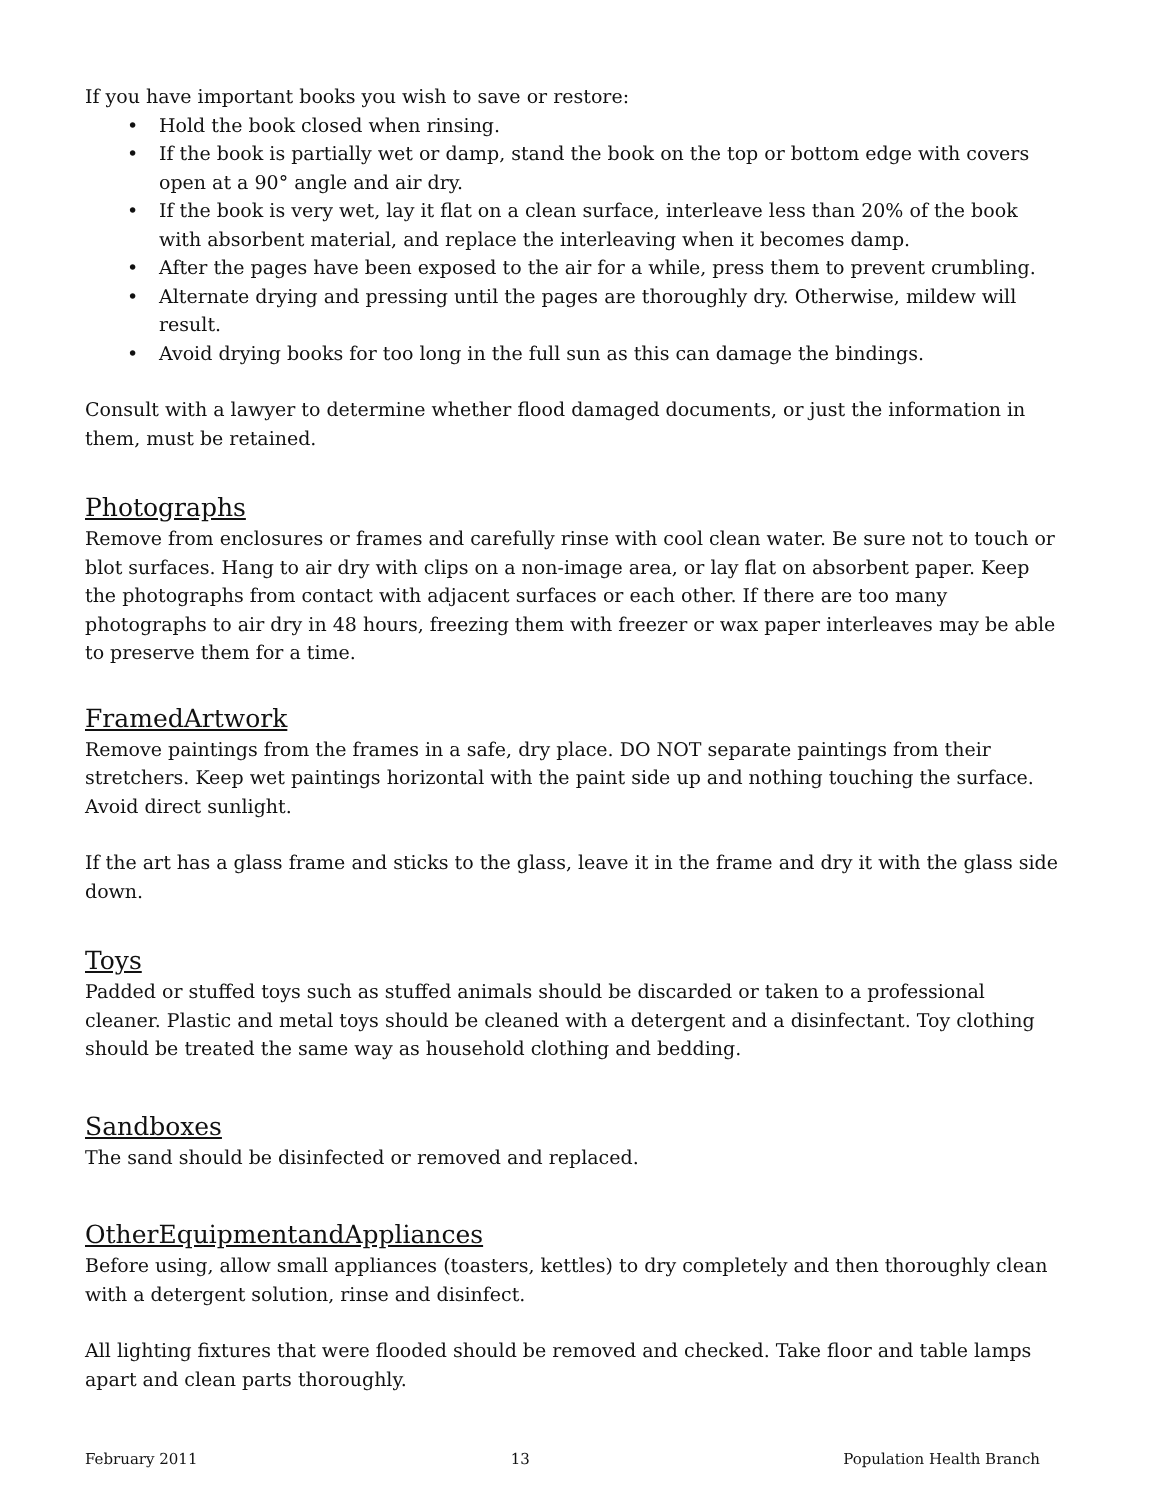If you have important books you wish to save or restore:
• Hold the book closed when rinsing.
• If the book is partially wet or damp, stand the book on the top or bottom edge with covers open at a 90° angle and air dry.
• If the book is very wet, lay it flat on a clean surface, interleave less than 20% of the book with absorbent material, and replace the interleaving when it becomes damp.
• After the pages have been exposed to the air for a while, press them to prevent crumbling.
• Alternate drying and pressing until the pages are thoroughly dry. Otherwise, mildew will result.
• Avoid drying books for too long in the full sun as this can damage the bindings.
Consult with a lawyer to determine whether flood damaged documents, or just the information in them, must be retained.
Photographs
Remove from enclosures or frames and carefully rinse with cool clean water. Be sure not to touch or blot surfaces. Hang to air dry with clips on a non-image area, or lay flat on absorbent paper. Keep the photographs from contact with adjacent surfaces or each other. If there are too many photographs to air dry in 48 hours, freezing them with freezer or wax paper interleaves may be able to preserve them for a time.
FramedArtwork
Remove paintings from the frames in a safe, dry place. DO NOT separate paintings from their stretchers. Keep wet paintings horizontal with the paint side up and nothing touching the surface. Avoid direct sunlight.
If the art has a glass frame and sticks to the glass, leave it in the frame and dry it with the glass side down.
Toys
Padded or stuffed toys such as stuffed animals should be discarded or taken to a professional cleaner. Plastic and metal toys should be cleaned with a detergent and a disinfectant. Toy clothing should be treated the same way as household clothing and bedding.
Sandboxes
The sand should be disinfected or removed and replaced.
OtherEquipmentandAppliances
Before using, allow small appliances (toasters, kettles) to dry completely and then thoroughly clean with a detergent solution, rinse and disinfect.
All lighting fixtures that were flooded should be removed and checked. Take floor and table lamps apart and clean parts thoroughly.
February 2011 13 Population Health Branch